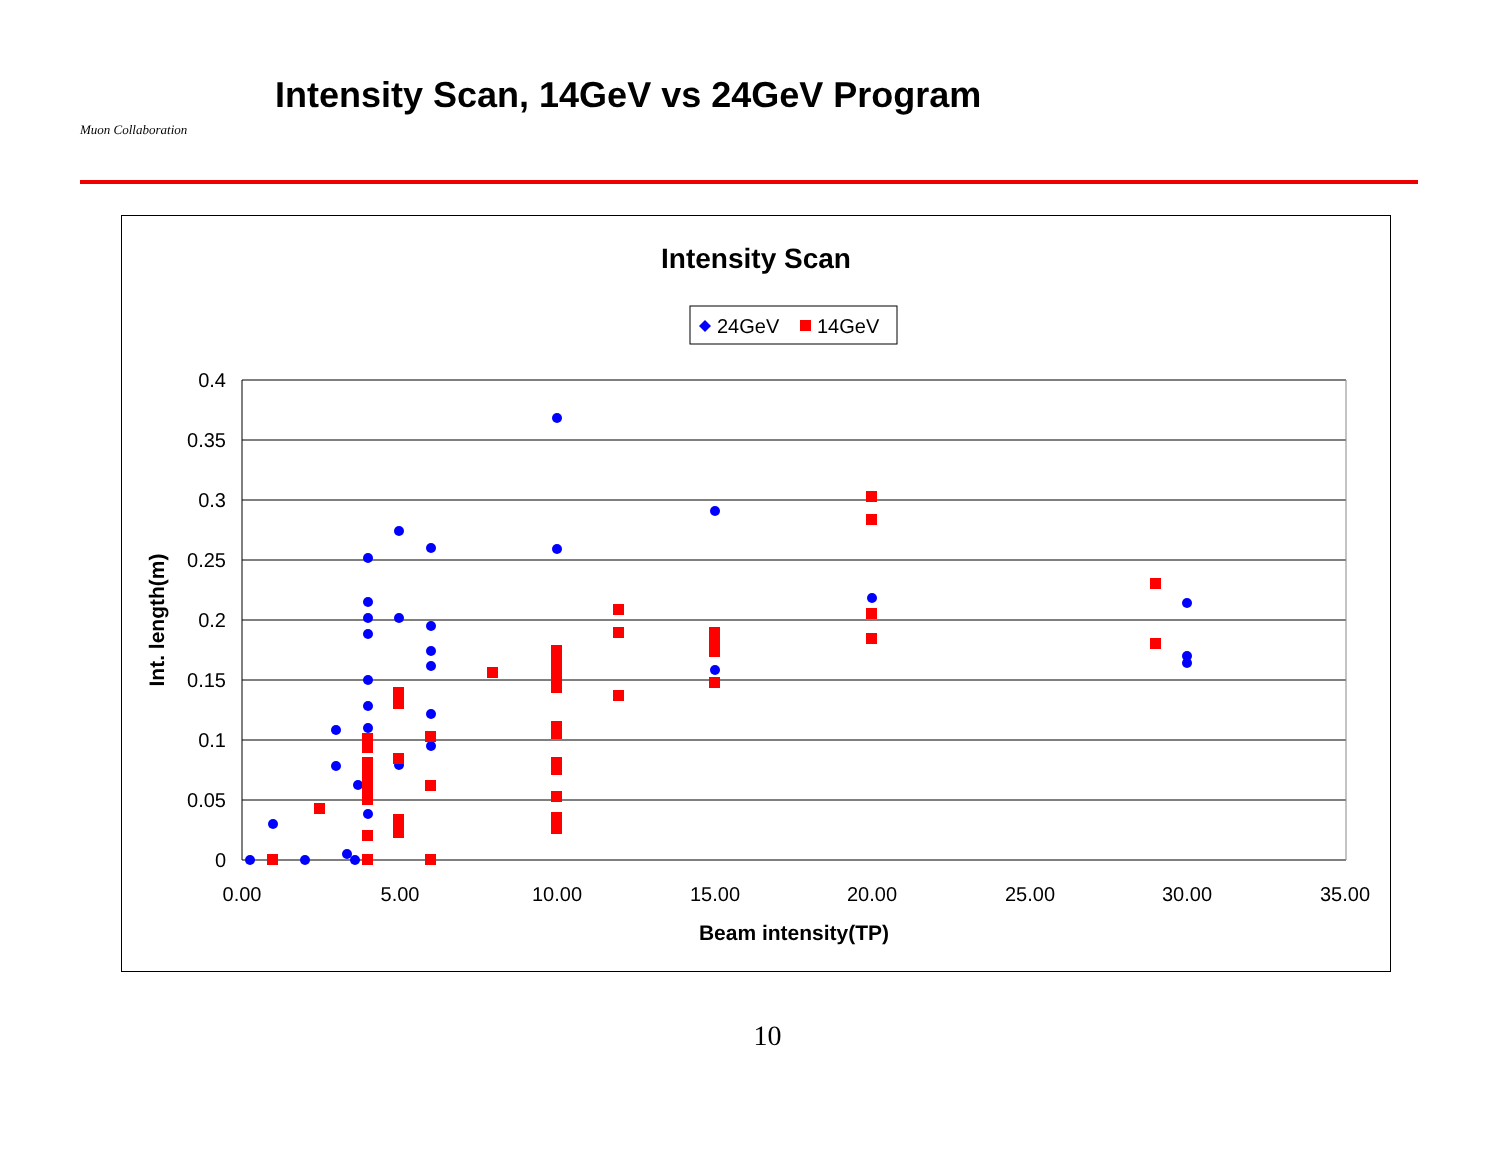Muon Collaboration
Intensity Scan, 14GeV vs 24GeV Program
Intensity Scan
24GeV
14GeV
0.4
0.35
0.3
0.25
0.2
0.15
0.1
0.05
0
0.00
5.00
10.00
15.00
20.00
25.00
30.00
35.00
Beam intensity(TP)
Int. length(m)
10